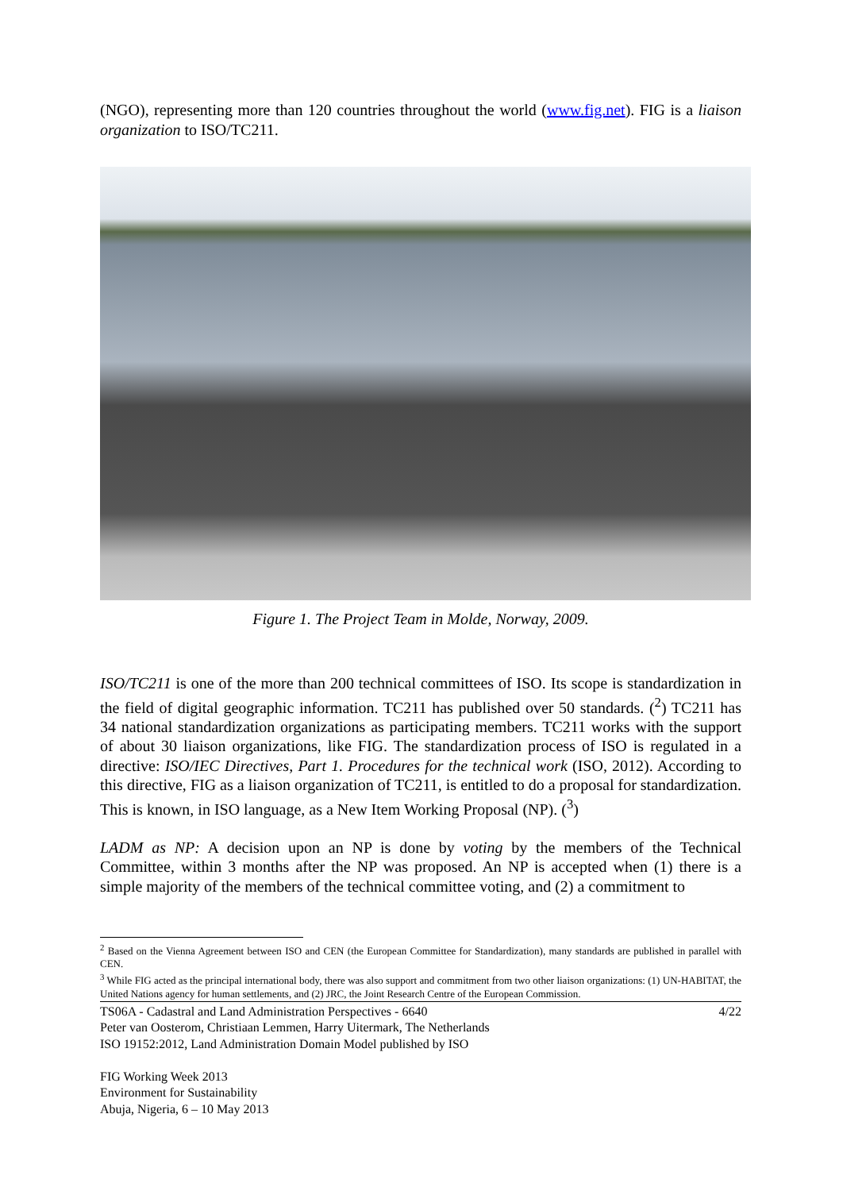(NGO), representing more than 120 countries throughout the world (www.fig.net). FIG is a liaison organization to ISO/TC211.
Figure 1. The Project Team in Molde, Norway, 2009.
ISO/TC211 is one of the more than 200 technical committees of ISO. Its scope is standardization in the field of digital geographic information. TC211 has published over 50 standards. (<sup>2</sup>) TC211 has 34 national standardization organizations as participating members. TC211 works with the support of about 30 liaison organizations, like FIG. The standardization process of ISO is regulated in a directive: ISO/IEC Directives, Part 1. Procedures for the technical work (ISO, 2012). According to this directive, FIG as a liaison organization of TC211, is entitled to do a proposal for standardization. This is known, in ISO language, as a New Item Working Proposal (NP). (<sup>3</sup>)
LADM as NP: A decision upon an NP is done by voting by the members of the Technical Committee, within 3 months after the NP was proposed. An NP is accepted when (1) there is a simple majority of the members of the technical committee voting, and (2) a commitment to
<sup>2</sup> Based on the Vienna Agreement between ISO and CEN (the European Committee for Standardization), many standards are published in parallel with CEN.
<sup>3</sup> While FIG acted as the principal international body, there was also support and commitment from two other liaison organizations: (1) UN-HABITAT, the United Nations agency for human settlements, and (2) JRC, the Joint Research Centre of the European Commission.
TS06A - Cadastral and Land Administration Perspectives - 6640 4/22
Peter van Oosterom, Christiaan Lemmen, Harry Uitermark, The Netherlands
ISO 19152:2012, Land Administration Domain Model published by ISO
FIG Working Week 2013
Environment for Sustainability
Abuja, Nigeria, 6 – 10 May 2013